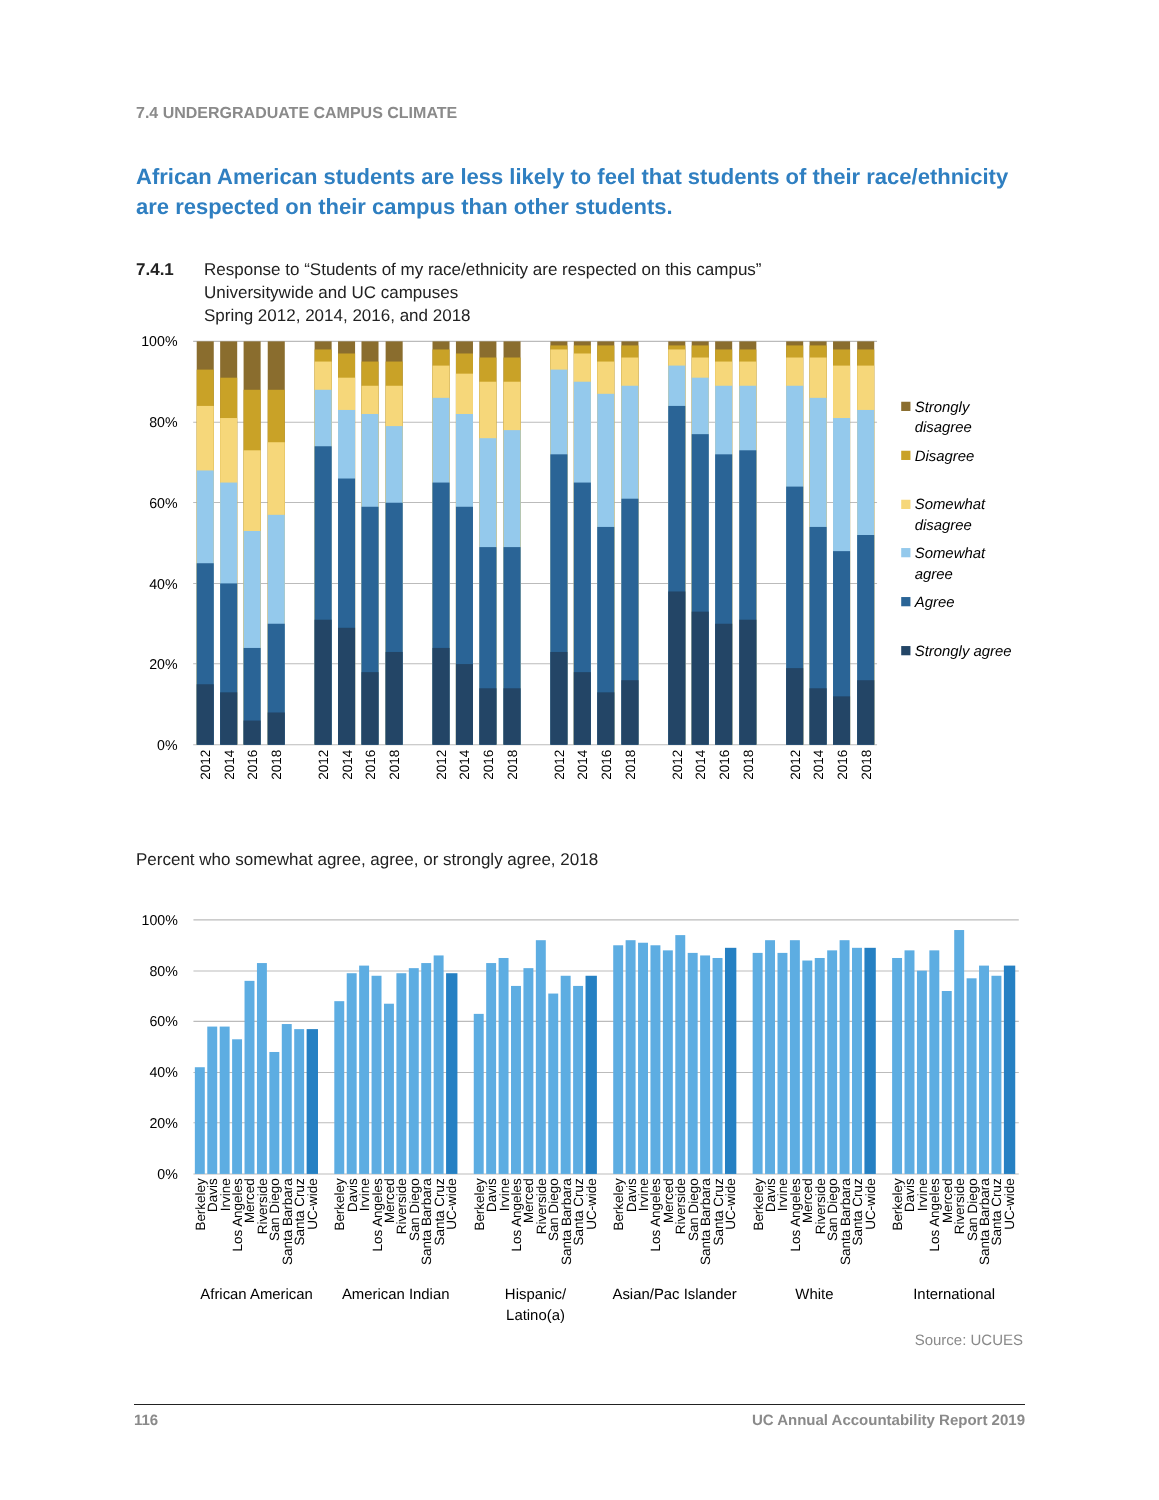7.4 UNDERGRADUATE CAMPUS CLIMATE
African American students are less likely to feel that students of their race/ethnicity are respected on their campus than other students.
7.4.1 Response to “Students of my race/ethnicity are respected on this campus”
Universitywide and UC campuses
Spring 2012, 2014, 2016, and 2018
100%
80%
60%
40%
20%
0%
2012
2014
2016
2018
2012
2014
2016
2018
2012
2014
2016
2018
2012
2014
2016
2018
2012
2014
2016
2018
2012
2014
2016
2018
Strongly
disagree
Disagree
Somewhat
disagree
Somewhat
agree
Agree
Strongly agree
Percent who somewhat agree, agree, or strongly agree, 2018
100%
80%
60%
40%
20%
0%
Berkeley
Davis
Irvine
Los Angeles
Merced
Riverside
San Diego
Santa Barbara
Santa Cruz
UC-wide
Berkeley
Davis
Irvine
Los Angeles
Merced
Riverside
San Diego
Santa Barbara
Santa Cruz
UC-wide
Berkeley
Davis
Irvine
Los Angeles
Merced
Riverside
San Diego
Santa Barbara
Santa Cruz
UC-wide
Berkeley
Davis
Irvine
Los Angeles
Merced
Riverside
San Diego
Santa Barbara
Santa Cruz
UC-wide
Berkeley
Davis
Irvine
Los Angeles
Merced
Riverside
San Diego
Santa Barbara
Santa Cruz
UC-wide
Berkeley
Davis
Irvine
Los Angeles
Merced
Riverside
San Diego
Santa Barbara
Santa Cruz
UC-wide
African American
American Indian
Hispanic/
Latino(a)
Asian/Pac Islander
White
International
Source: UCUES
116 UC Annual Accountability Report 2019